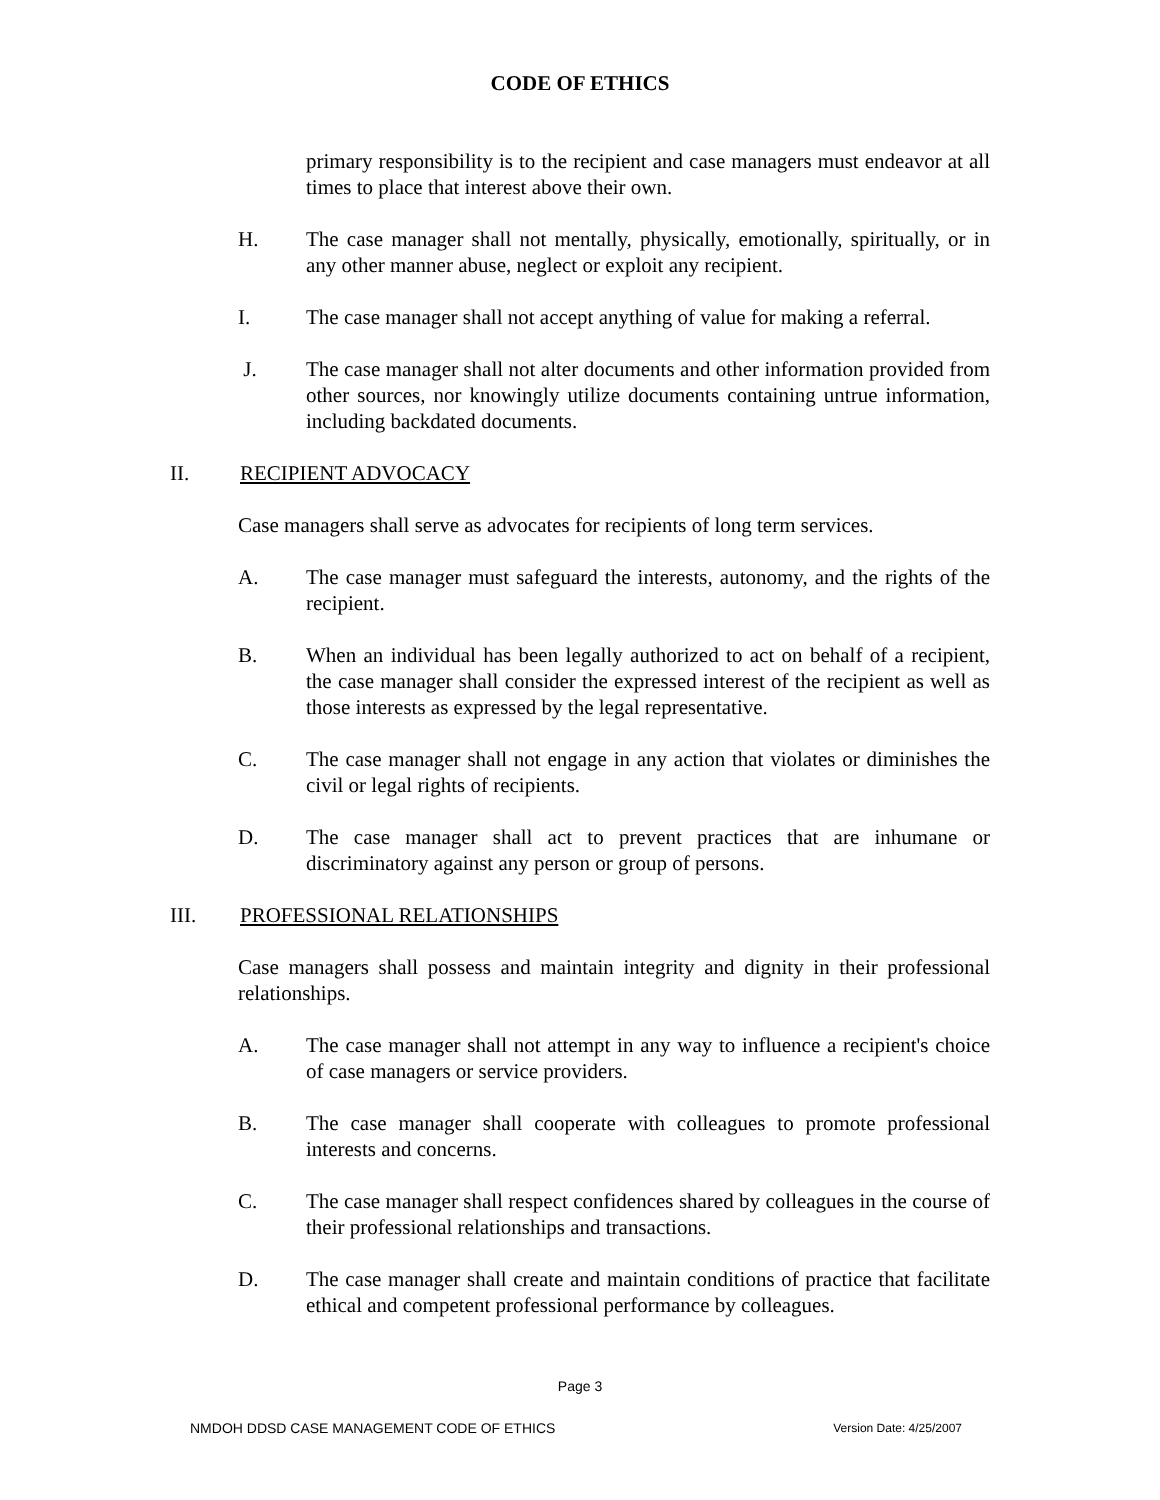CODE OF ETHICS
primary responsibility is to the recipient and case managers must endeavor at all times to place that interest above their own.
H. The case manager shall not mentally, physically, emotionally, spiritually, or in any other manner abuse, neglect or exploit any recipient.
I. The case manager shall not accept anything of value for making a referral.
J. The case manager shall not alter documents and other information provided from other sources, nor knowingly utilize documents containing untrue information, including backdated documents.
II. RECIPIENT ADVOCACY
Case managers shall serve as advocates for recipients of long term services.
A. The case manager must safeguard the interests, autonomy, and the rights of the recipient.
B. When an individual has been legally authorized to act on behalf of a recipient, the case manager shall consider the expressed interest of the recipient as well as those interests as expressed by the legal representative.
C. The case manager shall not engage in any action that violates or diminishes the civil or legal rights of recipients.
D. The case manager shall act to prevent practices that are inhumane or discriminatory against any person or group of persons.
III. PROFESSIONAL RELATIONSHIPS
Case managers shall possess and maintain integrity and dignity in their professional relationships.
A. The case manager shall not attempt in any way to influence a recipient's choice of case managers or service providers.
B. The case manager shall cooperate with colleagues to promote professional interests and concerns.
C. The case manager shall respect confidences shared by colleagues in the course of their professional relationships and transactions.
D. The case manager shall create and maintain conditions of practice that facilitate ethical and competent professional performance by colleagues.
Page 3
NMDOH DDSD CASE MANAGEMENT CODE OF ETHICS Version Date: 4/25/2007